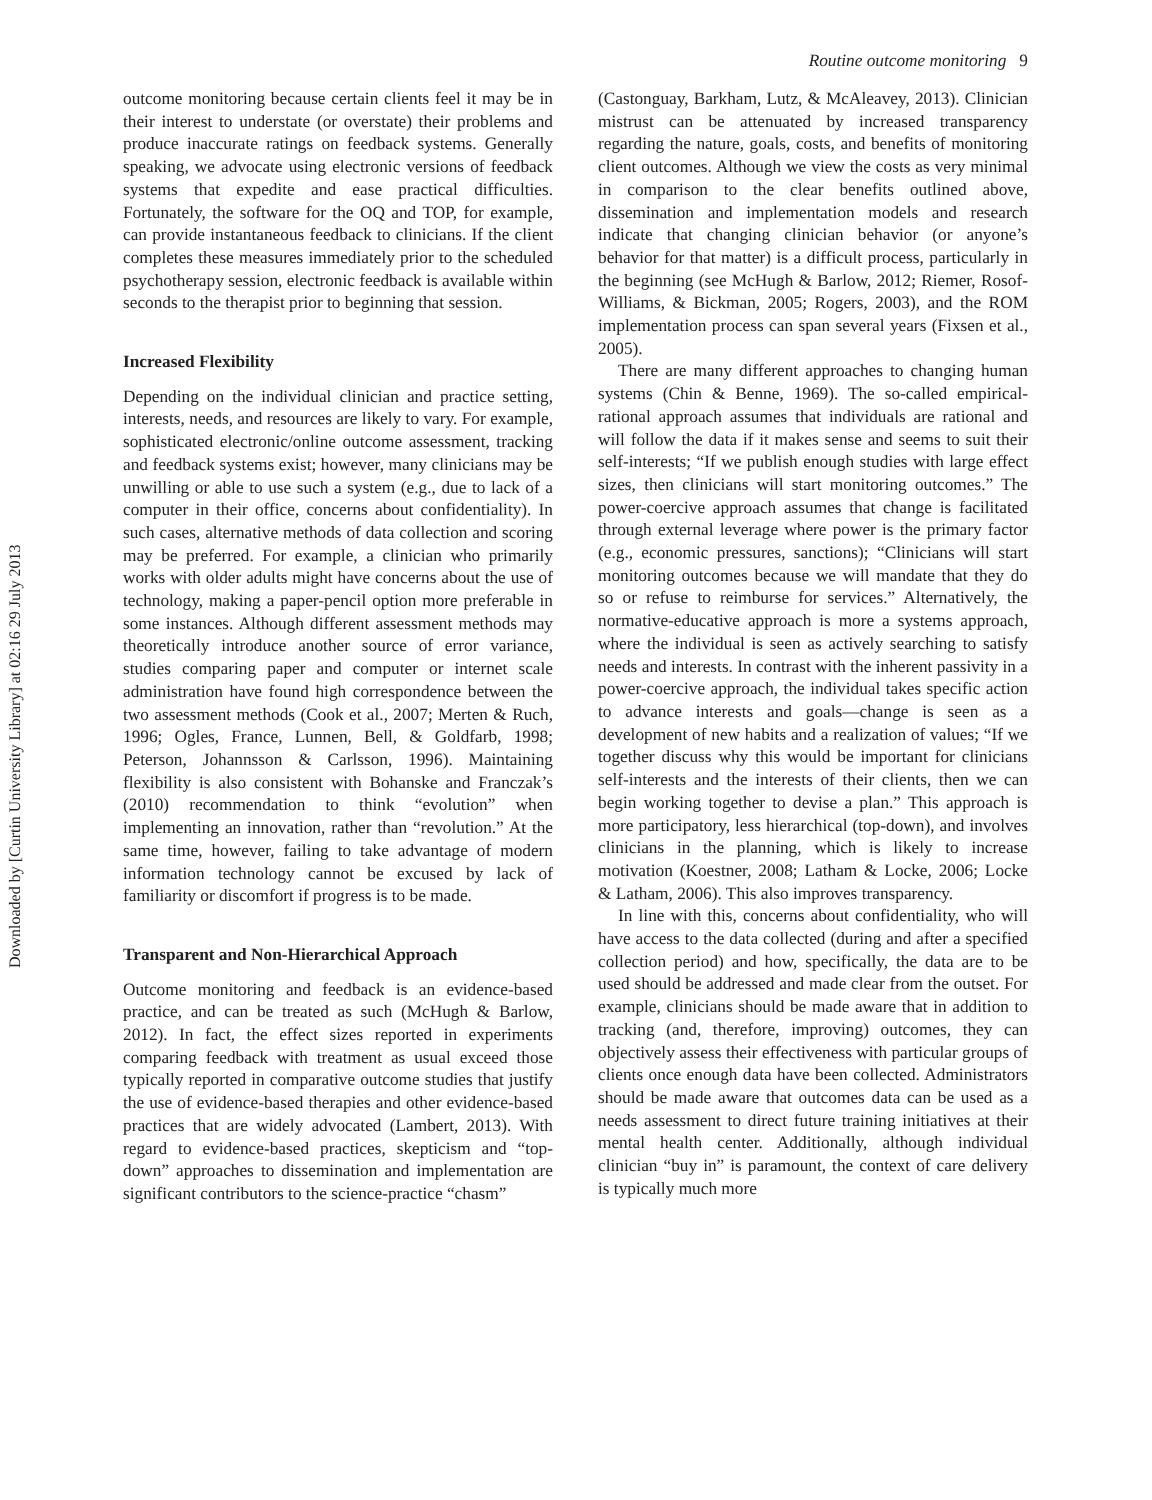Downloaded by [Curtin University Library] at 02:16 29 July 2013
Routine outcome monitoring 9
outcome monitoring because certain clients feel it may be in their interest to understate (or overstate) their problems and produce inaccurate ratings on feedback systems. Generally speaking, we advocate using electronic versions of feedback systems that expedite and ease practical difficulties. Fortunately, the software for the OQ and TOP, for example, can provide instantaneous feedback to clinicians. If the client completes these measures immediately prior to the scheduled psychotherapy session, electronic feedback is available within seconds to the therapist prior to beginning that session.
Increased Flexibility
Depending on the individual clinician and practice setting, interests, needs, and resources are likely to vary. For example, sophisticated electronic/online outcome assessment, tracking and feedback systems exist; however, many clinicians may be unwilling or able to use such a system (e.g., due to lack of a computer in their office, concerns about confidentiality). In such cases, alternative methods of data collection and scoring may be preferred. For example, a clinician who primarily works with older adults might have concerns about the use of technology, making a paper-pencil option more preferable in some instances. Although different assessment methods may theoretically introduce another source of error variance, studies comparing paper and computer or internet scale administration have found high correspondence between the two assessment methods (Cook et al., 2007; Merten & Ruch, 1996; Ogles, France, Lunnen, Bell, & Goldfarb, 1998; Peterson, Johannsson & Carlsson, 1996). Maintaining flexibility is also consistent with Bohanske and Franczak’s (2010) recommendation to think “evolution” when implementing an innovation, rather than “revolution.” At the same time, however, failing to take advantage of modern information technology cannot be excused by lack of familiarity or discomfort if progress is to be made.
Transparent and Non-Hierarchical Approach
Outcome monitoring and feedback is an evidence-based practice, and can be treated as such (McHugh & Barlow, 2012). In fact, the effect sizes reported in experiments comparing feedback with treatment as usual exceed those typically reported in comparative outcome studies that justify the use of evidence-based therapies and other evidence-based practices that are widely advocated (Lambert, 2013). With regard to evidence-based practices, skepticism and “top-down” approaches to dissemination and implementation are significant contributors to the science-practice “chasm”
(Castonguay, Barkham, Lutz, & McAleavey, 2013). Clinician mistrust can be attenuated by increased transparency regarding the nature, goals, costs, and benefits of monitoring client outcomes. Although we view the costs as very minimal in comparison to the clear benefits outlined above, dissemination and implementation models and research indicate that changing clinician behavior (or anyone’s behavior for that matter) is a difficult process, particularly in the beginning (see McHugh & Barlow, 2012; Riemer, Rosof-Williams, & Bickman, 2005; Rogers, 2003), and the ROM implementation process can span several years (Fixsen et al., 2005).
There are many different approaches to changing human systems (Chin & Benne, 1969). The so-called empirical-rational approach assumes that individuals are rational and will follow the data if it makes sense and seems to suit their self-interests; “If we publish enough studies with large effect sizes, then clinicians will start monitoring outcomes.” The power-coercive approach assumes that change is facilitated through external leverage where power is the primary factor (e.g., economic pressures, sanctions); “Clinicians will start monitoring outcomes because we will mandate that they do so or refuse to reimburse for services.” Alternatively, the normative-educative approach is more a systems approach, where the individual is seen as actively searching to satisfy needs and interests. In contrast with the inherent passivity in a power-coercive approach, the individual takes specific action to advance interests and goals—change is seen as a development of new habits and a realization of values; “If we together discuss why this would be important for clinicians self-interests and the interests of their clients, then we can begin working together to devise a plan.” This approach is more participatory, less hierarchical (top-down), and involves clinicians in the planning, which is likely to increase motivation (Koestner, 2008; Latham & Locke, 2006; Locke & Latham, 2006). This also improves transparency.
In line with this, concerns about confidentiality, who will have access to the data collected (during and after a specified collection period) and how, specifically, the data are to be used should be addressed and made clear from the outset. For example, clinicians should be made aware that in addition to tracking (and, therefore, improving) outcomes, they can objectively assess their effectiveness with particular groups of clients once enough data have been collected. Administrators should be made aware that outcomes data can be used as a needs assessment to direct future training initiatives at their mental health center. Additionally, although individual clinician “buy in” is paramount, the context of care delivery is typically much more